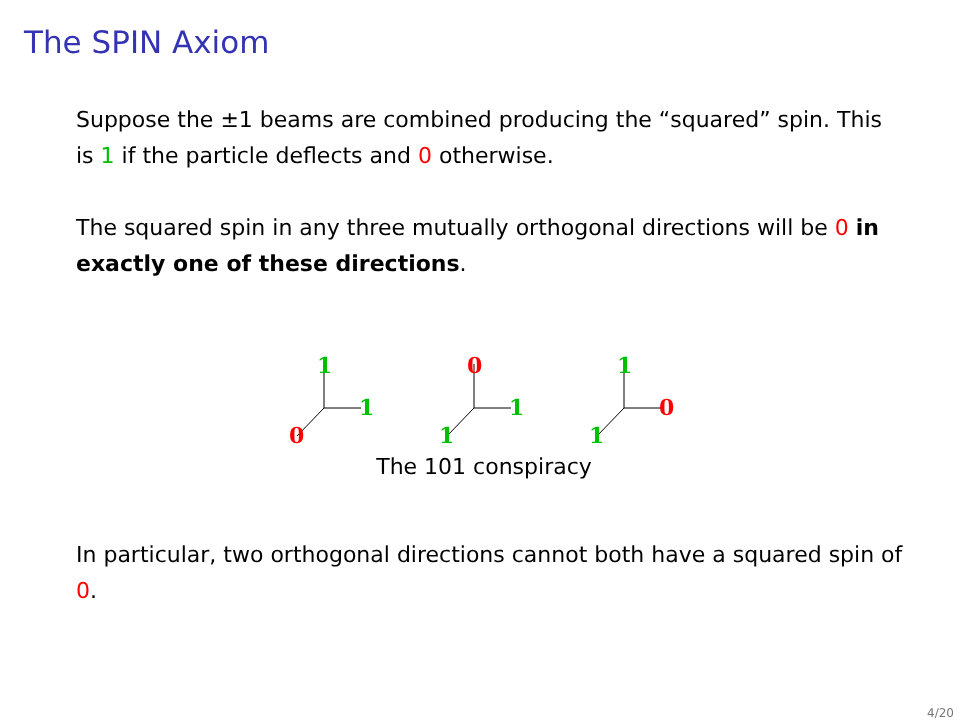The SPIN Axiom
Suppose the ±1 beams are combined producing the “squared” spin. This is 1 if the particle deflects and 0 otherwise.
The squared spin in any three mutually orthogonal directions will be 0 in exactly one of these directions.
1
1
0
0
1
1
1
0
1
The 101 conspiracy
In particular, two orthogonal directions cannot both have a squared spin of 0.
4/20